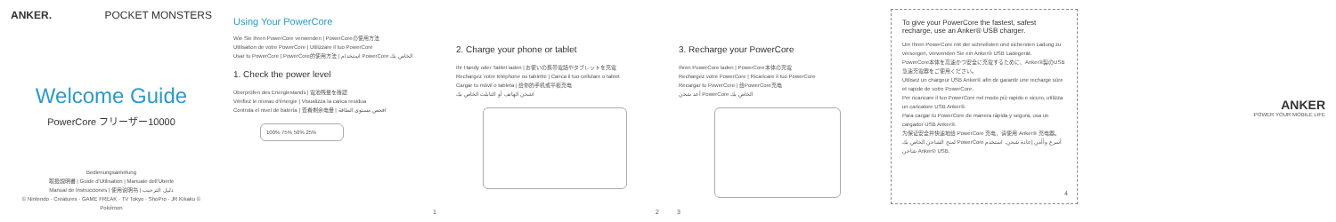ANKER. POCKET MONSTERS
Welcome Guide
PowerCore フリーザー10000
Bedienungsanleitung
取扱説明書 | Guide d'Utilisation | Manuale dell'Utente
Manual de Instrucciones | 使用说明书 | دليل الترحيب
© Nintendo · Creatures · GAME FREAK · TV Tokyo · ShoPro · JR Kikaku © Pokémon
Using Your PowerCore
Wie Sie Ihren PowerCore verwenden | PowerCoreの使用方法
Utilisation de votre PowerCore | Utilizzare il tuo PowerCore
Usar tu PowerCore | PowerCore的使用方法 | استخدام PowerCore الخاص بك
1. Check the power level
Überprüfen des Energiestands | 電池残量を確認
Vérifiez le niveau d'énergie | Visualizza la carica residua
Controla el nivel de batería | 查看剩余电量 | افحص مستوى الطاقة
100% 75% 50% 25%
1
2. Charge your phone or tablet
Ihr Handy oder Tablet laden | お使いの携帯電話やタブレットを充電
Rechargez votre téléphone ou tablette | Carica il tuo cellulare o tablet
Cargar tu móvil o tableta | 给你的手机或平板充电
اشحن الهاتف أو التابلت الخاص بك
2
3. Recharge your PowerCore
Ihren PowerCore laden | PowerCore本体の充電
Rechargez votre PowerCore | Ricaricare il tuo PowerCore
Recargar tu PowerCore | 给PowerCore充电
أعد شحن PowerCore الخاص بك
3
To give your PowerCore the fastest, safest recharge, use an Anker® USB charger.
Um Ihren PowerCore mit der schnellsten und sichersten Ladung zu versorgen, verwenden Sie ein Anker® USB Ladegerät.
PowerCore本体を高速かつ安全に充電するために、Anker®製のUSB急速充電器をご使用ください。
Utilisez un chargeur USB Anker® afin de garantir une recharge sûre et rapide de votre PowerCore.
Per ricaricare il tuo PowerCore nel modo più rapido e sicuro, utilizza un caricatore USB Anker®.
Para cargar tu PowerCore de manera rápida y segura, usa un cargador USB Anker®.
为保证安全并快速地给 PowerCore 充电，请使用 Anker® 充电器。
لمنح الشاحن الخاص بك PowerCore أسرع وأأمن إعادة شحن، استخدم شاحن Anker® USB.
4
ANKER
POWER YOUR MOBILE LIFE